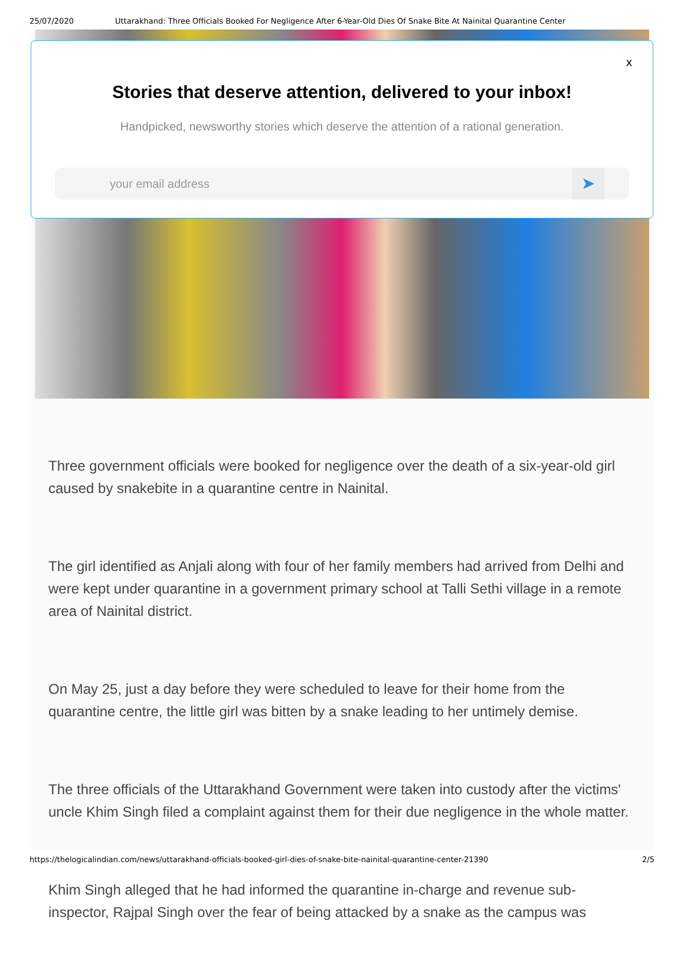25/07/2020 Uttarakhand: Three Officials Booked For Negligence After 6-Year-Old Dies Of Snake Bite At Nainital Quarantine Center
x
Stories that deserve attention, delivered to your inbox!
Handpicked, newsworthy stories which deserve the attention of a rational generation.
your email address
➤
Three government officials were booked for negligence over the death of a six-year-old girl caused by snakebite in a quarantine centre in Nainital.
The girl identified as Anjali along with four of her family members had arrived from Delhi and were kept under quarantine in a government primary school at Talli Sethi village in a remote area of Nainital district.
On May 25, just a day before they were scheduled to leave for their home from the quarantine centre, the little girl was bitten by a snake leading to her untimely demise.
The three officials of the Uttarakhand Government were taken into custody after the victims' uncle Khim Singh filed a complaint against them for their due negligence in the whole matter.
Khim Singh alleged that he had informed the quarantine in-charge and revenue sub-inspector, Rajpal Singh over the fear of being attacked by a snake as the campus was
https://thelogicalindian.com/news/uttarakhand-officials-booked-girl-dies-of-snake-bite-nainital-quarantine-center-21390 2/5